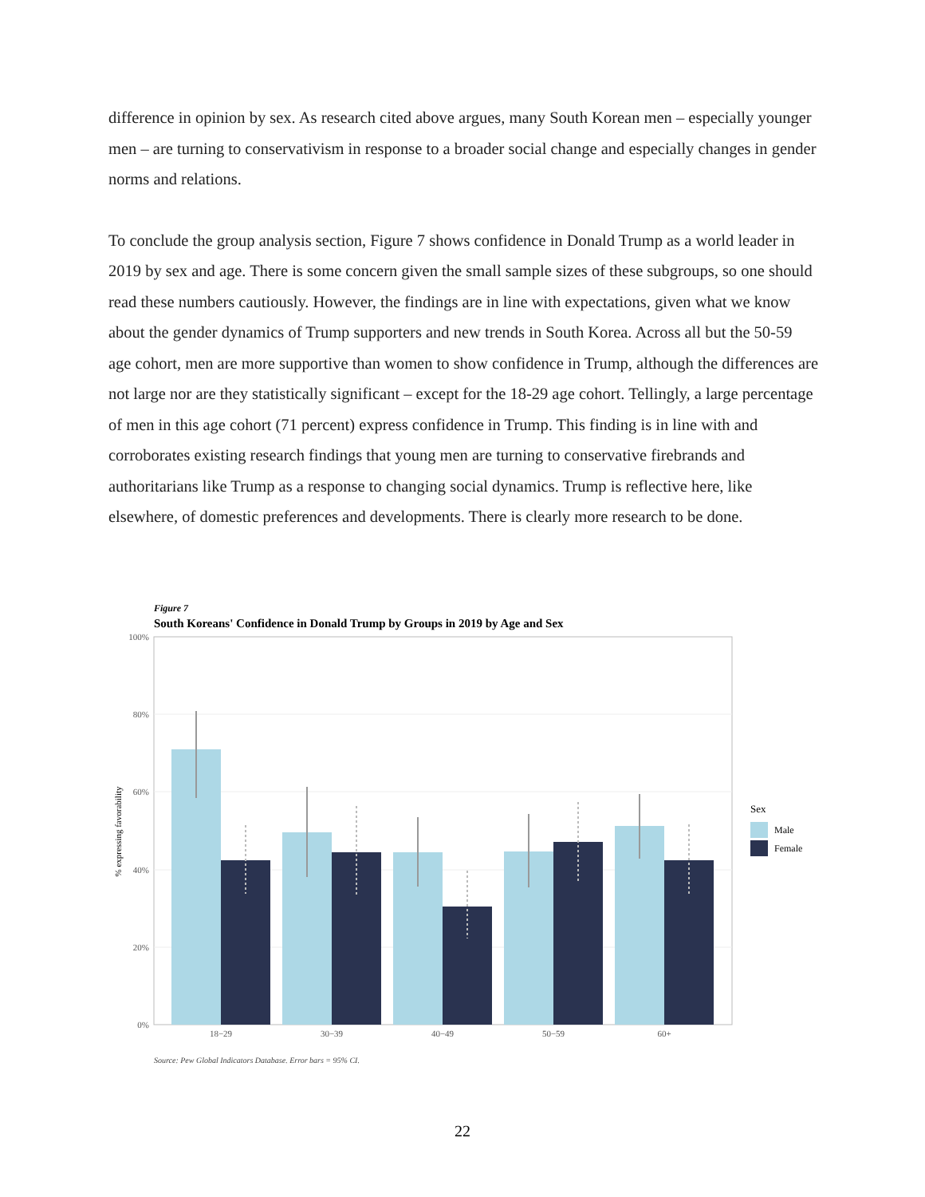difference in opinion by sex. As research cited above argues, many South Korean men – especially younger men – are turning to conservativism in response to a broader social change and especially changes in gender norms and relations.
To conclude the group analysis section, Figure 7 shows confidence in Donald Trump as a world leader in 2019 by sex and age. There is some concern given the small sample sizes of these subgroups, so one should read these numbers cautiously. However, the findings are in line with expectations, given what we know about the gender dynamics of Trump supporters and new trends in South Korea. Across all but the 50-59 age cohort, men are more supportive than women to show confidence in Trump, although the differences are not large nor are they statistically significant – except for the 18-29 age cohort. Tellingly, a large percentage of men in this age cohort (71 percent) express confidence in Trump. This finding is in line with and corroborates existing research findings that young men are turning to conservative firebrands and authoritarians like Trump as a response to changing social dynamics. Trump is reflective here, like elsewhere, of domestic preferences and developments. There is clearly more research to be done.
Figure 7
South Koreans' Confidence in Donald Trump by Groups in 2019 by Age and Sex
100%
80%
60%
40%
20%
0%
% expressing favorability
18−29
30−39
40−49
50−59
60+
Sex
Male
Female
Source: Pew Global Indicators Database. Error bars = 95% CI.
22